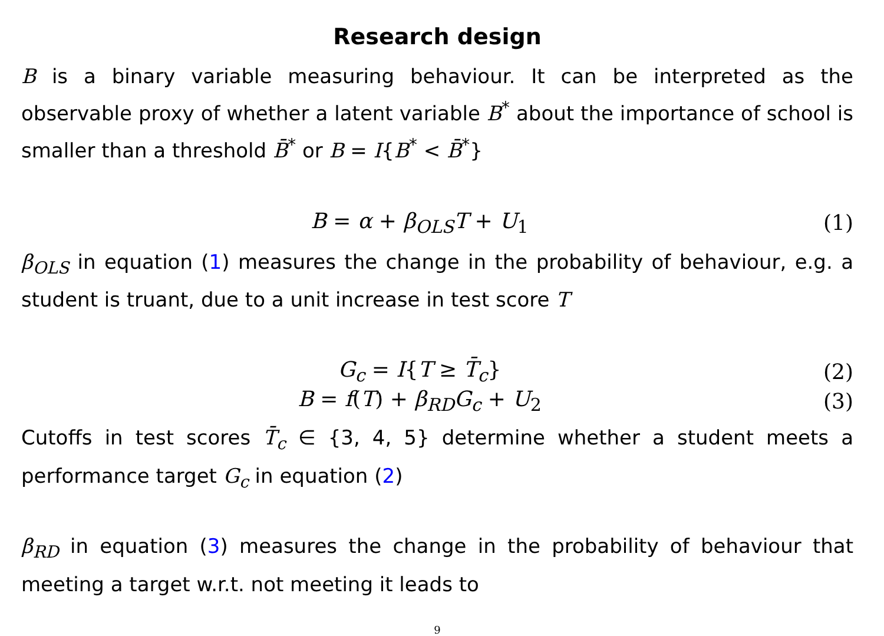Research design
B is a binary variable measuring behaviour. It can be interpreted as the observable proxy of whether a latent variable B<sup>*</sup> about the importance of school is smaller than a threshold B̄<sup>*</sup> or B = I{B<sup>*</sup> < B̄<sup>*</sup>}
B = α + β<sub>OLS</sub>T + U<sub>1</sub> (1)
β<sub>OLS</sub> in equation (1) measures the change in the probability of behaviour, e.g. a student is truant, due to a unit increase in test score T
G<sub>c</sub> = I{T ≥ T̄<sub>c</sub>} (2)
B = f(T) + β<sub>RD</sub>G<sub>c</sub> + U<sub>2</sub> (3)
Cutoffs in test scores T̄<sub>c</sub> ∈ {3, 4, 5} determine whether a student meets a performance target G<sub>c</sub> in equation (2)
β<sub>RD</sub> in equation (3) measures the change in the probability of behaviour that meeting a target w.r.t. not meeting it leads to
9